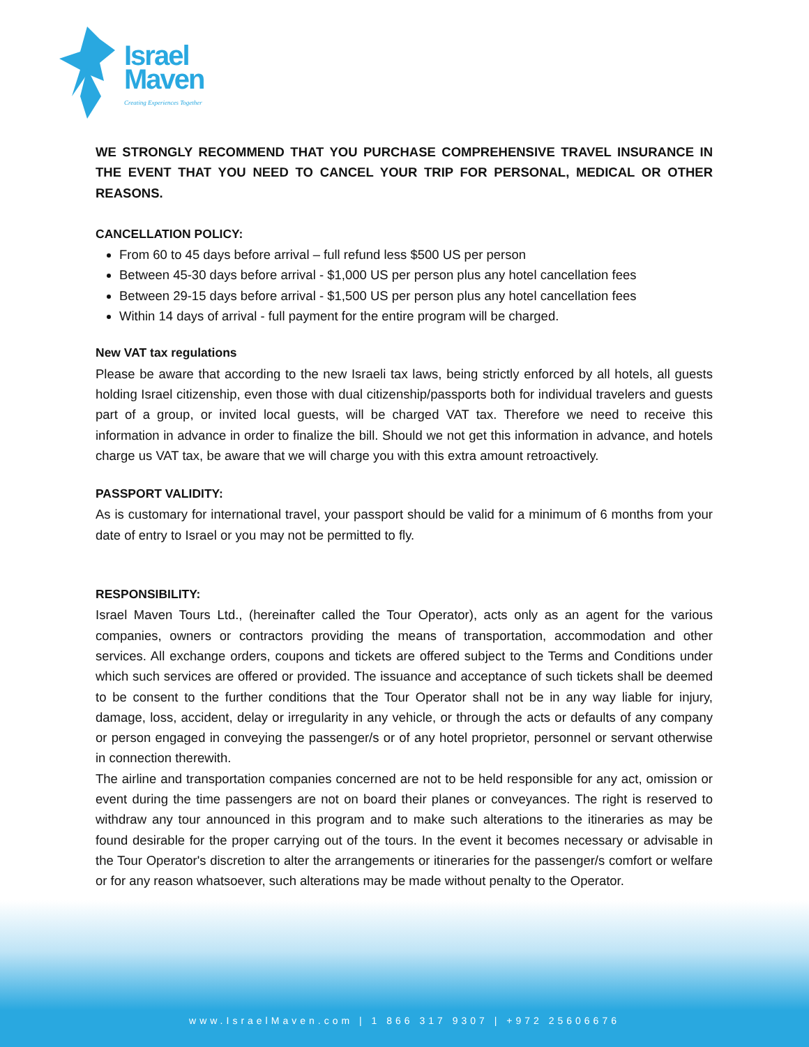Israel
Maven
Creating Experiences Together
WE STRONGLY RECOMMEND THAT YOU PURCHASE COMPREHENSIVE TRAVEL INSURANCE IN THE EVENT THAT YOU NEED TO CANCEL YOUR TRIP FOR PERSONAL, MEDICAL OR OTHER REASONS.
CANCELLATION POLICY:
From 60 to 45 days before arrival – full refund less $500 US per person
Between 45-30 days before arrival - $1,000 US per person plus any hotel cancellation fees
Between 29-15 days before arrival - $1,500 US per person plus any hotel cancellation fees
Within 14 days of arrival - full payment for the entire program will be charged.
New VAT tax regulations
Please be aware that according to the new Israeli tax laws, being strictly enforced by all hotels, all guests holding Israel citizenship, even those with dual citizenship/passports both for individual travelers and guests part of a group, or invited local guests, will be charged VAT tax. Therefore we need to receive this information in advance in order to finalize the bill. Should we not get this information in advance, and hotels charge us VAT tax, be aware that we will charge you with this extra amount retroactively.
PASSPORT VALIDITY:
As is customary for international travel, your passport should be valid for a minimum of 6 months from your date of entry to Israel or you may not be permitted to fly.
RESPONSIBILITY:
Israel Maven Tours Ltd., (hereinafter called the Tour Operator), acts only as an agent for the various companies, owners or contractors providing the means of transportation, accommodation and other services. All exchange orders, coupons and tickets are offered subject to the Terms and Conditions under which such services are offered or provided. The issuance and acceptance of such tickets shall be deemed to be consent to the further conditions that the Tour Operator shall not be in any way liable for injury, damage, loss, accident, delay or irregularity in any vehicle, or through the acts or defaults of any company or person engaged in conveying the passenger/s or of any hotel proprietor, personnel or servant otherwise in connection therewith.
The airline and transportation companies concerned are not to be held responsible for any act, omission or event during the time passengers are not on board their planes or conveyances. The right is reserved to withdraw any tour announced in this program and to make such alterations to the itineraries as may be found desirable for the proper carrying out of the tours. In the event it becomes necessary or advisable in the Tour Operator's discretion to alter the arrangements or itineraries for the passenger/s comfort or welfare or for any reason whatsoever, such alterations may be made without penalty to the Operator.
www.IsraelMaven.com | 1 866 317 9307 | +972 25606676